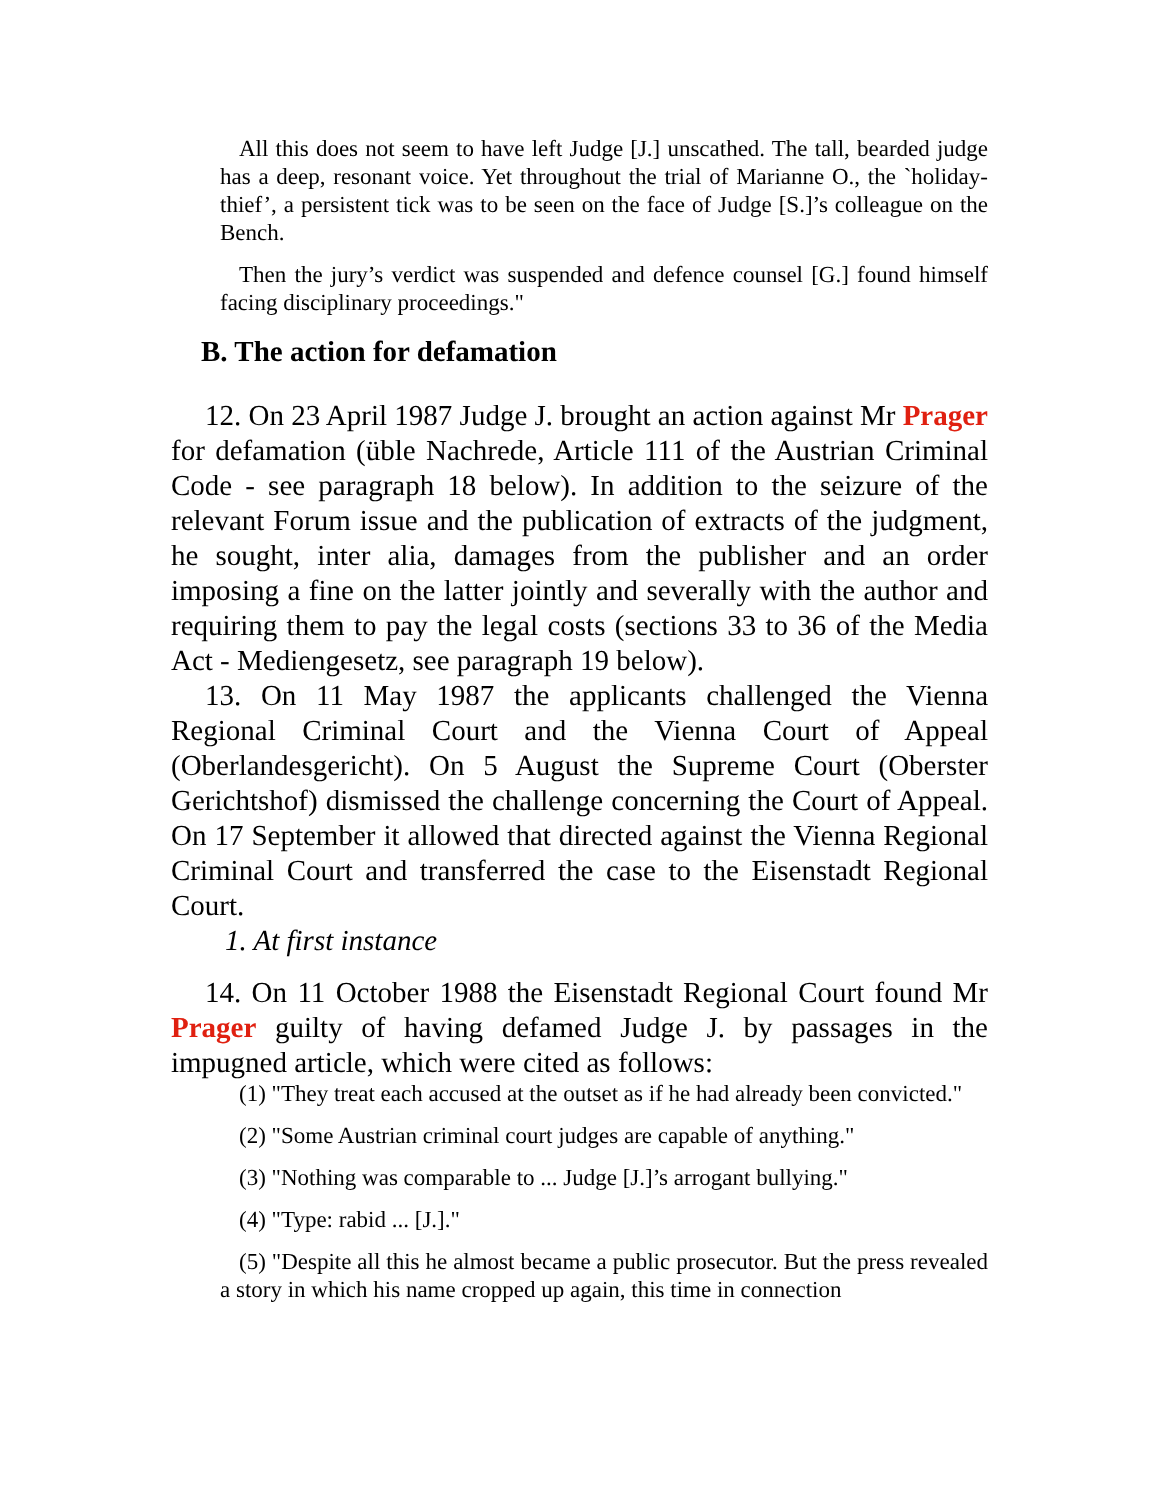All this does not seem to have left Judge [J.] unscathed. The tall, bearded judge has a deep, resonant voice. Yet throughout the trial of Marianne O., the `holiday-thief’, a persistent tick was to be seen on the face of Judge [S.]’s colleague on the Bench.
Then the jury’s verdict was suspended and defence counsel [G.] found himself facing disciplinary proceedings."
B. The action for defamation
12. On 23 April 1987 Judge J. brought an action against Mr Prager for defamation (üble Nachrede, Article 111 of the Austrian Criminal Code - see paragraph 18 below). In addition to the seizure of the relevant Forum issue and the publication of extracts of the judgment, he sought, inter alia, damages from the publisher and an order imposing a fine on the latter jointly and severally with the author and requiring them to pay the legal costs (sections 33 to 36 of the Media Act - Mediengesetz, see paragraph 19 below).
13. On 11 May 1987 the applicants challenged the Vienna Regional Criminal Court and the Vienna Court of Appeal (Oberlandesgericht). On 5 August the Supreme Court (Oberster Gerichtshof) dismissed the challenge concerning the Court of Appeal. On 17 September it allowed that directed against the Vienna Regional Criminal Court and transferred the case to the Eisenstadt Regional Court.
1. At first instance
14. On 11 October 1988 the Eisenstadt Regional Court found Mr Prager guilty of having defamed Judge J. by passages in the impugned article, which were cited as follows:
(1) "They treat each accused at the outset as if he had already been convicted."
(2) "Some Austrian criminal court judges are capable of anything."
(3) "Nothing was comparable to ... Judge [J.]’s arrogant bullying."
(4) "Type: rabid ... [J.]."
(5) "Despite all this he almost became a public prosecutor. But the press revealed a story in which his name cropped up again, this time in connection